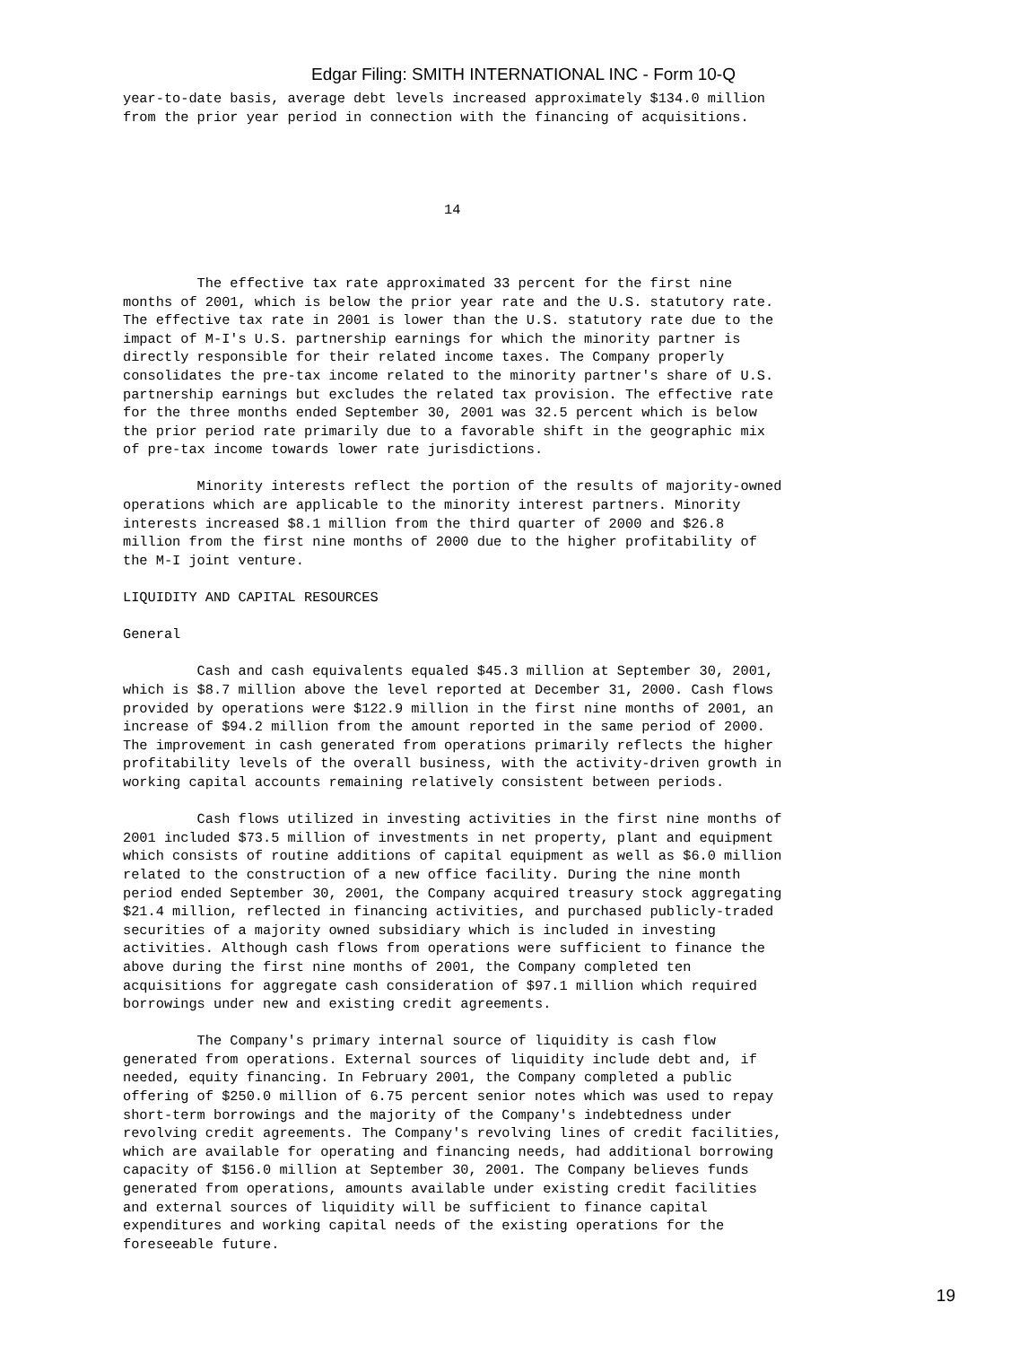Edgar Filing: SMITH INTERNATIONAL INC - Form 10-Q
year-to-date basis, average debt levels increased approximately $134.0 million
from the prior year period in connection with the financing of acquisitions.




                                       14



         The effective tax rate approximated 33 percent for the first nine
months of 2001, which is below the prior year rate and the U.S. statutory rate.
The effective tax rate in 2001 is lower than the U.S. statutory rate due to the
impact of M-I's U.S. partnership earnings for which the minority partner is
directly responsible for their related income taxes. The Company properly
consolidates the pre-tax income related to the minority partner's share of U.S.
partnership earnings but excludes the related tax provision. The effective rate
for the three months ended September 30, 2001 was 32.5 percent which is below
the prior period rate primarily due to a favorable shift in the geographic mix
of pre-tax income towards lower rate jurisdictions.

         Minority interests reflect the portion of the results of majority-owned
operations which are applicable to the minority interest partners. Minority
interests increased $8.1 million from the third quarter of 2000 and $26.8
million from the first nine months of 2000 due to the higher profitability of
the M-I joint venture.

LIQUIDITY AND CAPITAL RESOURCES

General

         Cash and cash equivalents equaled $45.3 million at September 30, 2001,
which is $8.7 million above the level reported at December 31, 2000. Cash flows
provided by operations were $122.9 million in the first nine months of 2001, an
increase of $94.2 million from the amount reported in the same period of 2000.
The improvement in cash generated from operations primarily reflects the higher
profitability levels of the overall business, with the activity-driven growth in
working capital accounts remaining relatively consistent between periods.

         Cash flows utilized in investing activities in the first nine months of
2001 included $73.5 million of investments in net property, plant and equipment
which consists of routine additions of capital equipment as well as $6.0 million
related to the construction of a new office facility. During the nine month
period ended September 30, 2001, the Company acquired treasury stock aggregating
$21.4 million, reflected in financing activities, and purchased publicly-traded
securities of a majority owned subsidiary which is included in investing
activities. Although cash flows from operations were sufficient to finance the
above during the first nine months of 2001, the Company completed ten
acquisitions for aggregate cash consideration of $97.1 million which required
borrowings under new and existing credit agreements.

         The Company's primary internal source of liquidity is cash flow
generated from operations. External sources of liquidity include debt and, if
needed, equity financing. In February 2001, the Company completed a public
offering of $250.0 million of 6.75 percent senior notes which was used to repay
short-term borrowings and the majority of the Company's indebtedness under
revolving credit agreements. The Company's revolving lines of credit facilities,
which are available for operating and financing needs, had additional borrowing
capacity of $156.0 million at September 30, 2001. The Company believes funds
generated from operations, amounts available under existing credit facilities
and external sources of liquidity will be sufficient to finance capital
expenditures and working capital needs of the existing operations for the
foreseeable future.
19